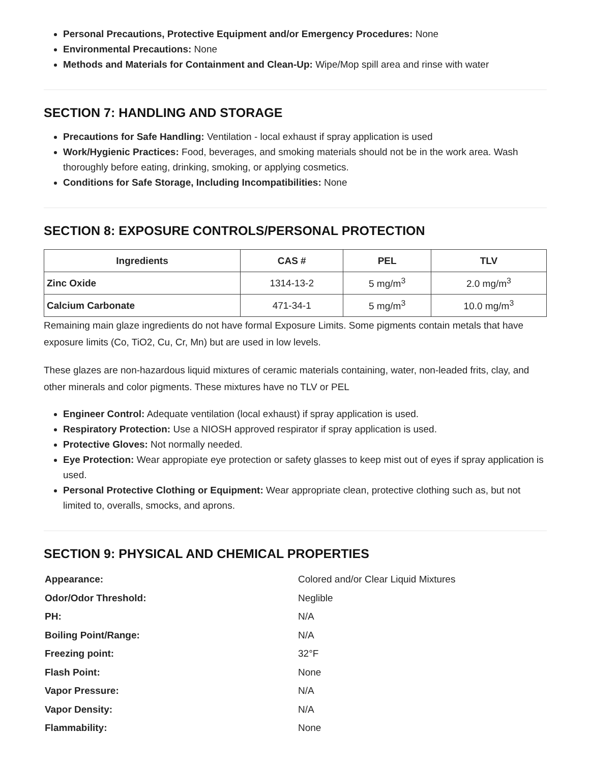Personal Precautions, Protective Equipment and/or Emergency Procedures: None
Environmental Precautions: None
Methods and Materials for Containment and Clean-Up: Wipe/Mop spill area and rinse with water
SECTION 7: HANDLING AND STORAGE
Precautions for Safe Handling: Ventilation - local exhaust if spray application is used
Work/Hygienic Practices: Food, beverages, and smoking materials should not be in the work area. Wash thoroughly before eating, drinking, smoking, or applying cosmetics.
Conditions for Safe Storage, Including Incompatibilities: None
SECTION 8: EXPOSURE CONTROLS/PERSONAL PROTECTION
| Ingredients | CAS # | PEL | TLV |
| --- | --- | --- | --- |
| Zinc Oxide | 1314-13-2 | 5 mg/m<sup>3</sup> | 2.0 mg/m<sup>3</sup> |
| Calcium Carbonate | 471-34-1 | 5 mg/m<sup>3</sup> | 10.0 mg/m<sup>3</sup> |
Remaining main glaze ingredients do not have formal Exposure Limits. Some pigments contain metals that have exposure limits (Co, TiO2, Cu, Cr, Mn) but are used in low levels.
These glazes are non-hazardous liquid mixtures of ceramic materials containing, water, non-leaded frits, clay, and other minerals and color pigments. These mixtures have no TLV or PEL
Engineer Control: Adequate ventilation (local exhaust) if spray application is used.
Respiratory Protection: Use a NIOSH approved respirator if spray application is used.
Protective Gloves: Not normally needed.
Eye Protection: Wear appropiate eye protection or safety glasses to keep mist out of eyes if spray application is used.
Personal Protective Clothing or Equipment: Wear appropriate clean, protective clothing such as, but not limited to, overalls, smocks, and aprons.
SECTION 9: PHYSICAL AND CHEMICAL PROPERTIES
| Appearance: | Colored and/or Clear Liquid Mixtures |
| Odor/Odor Threshold: | Neglible |
| PH: | N/A |
| Boiling Point/Range: | N/A |
| Freezing point: | 32°F |
| Flash Point: | None |
| Vapor Pressure: | N/A |
| Vapor Density: | N/A |
| Flammability: | None |